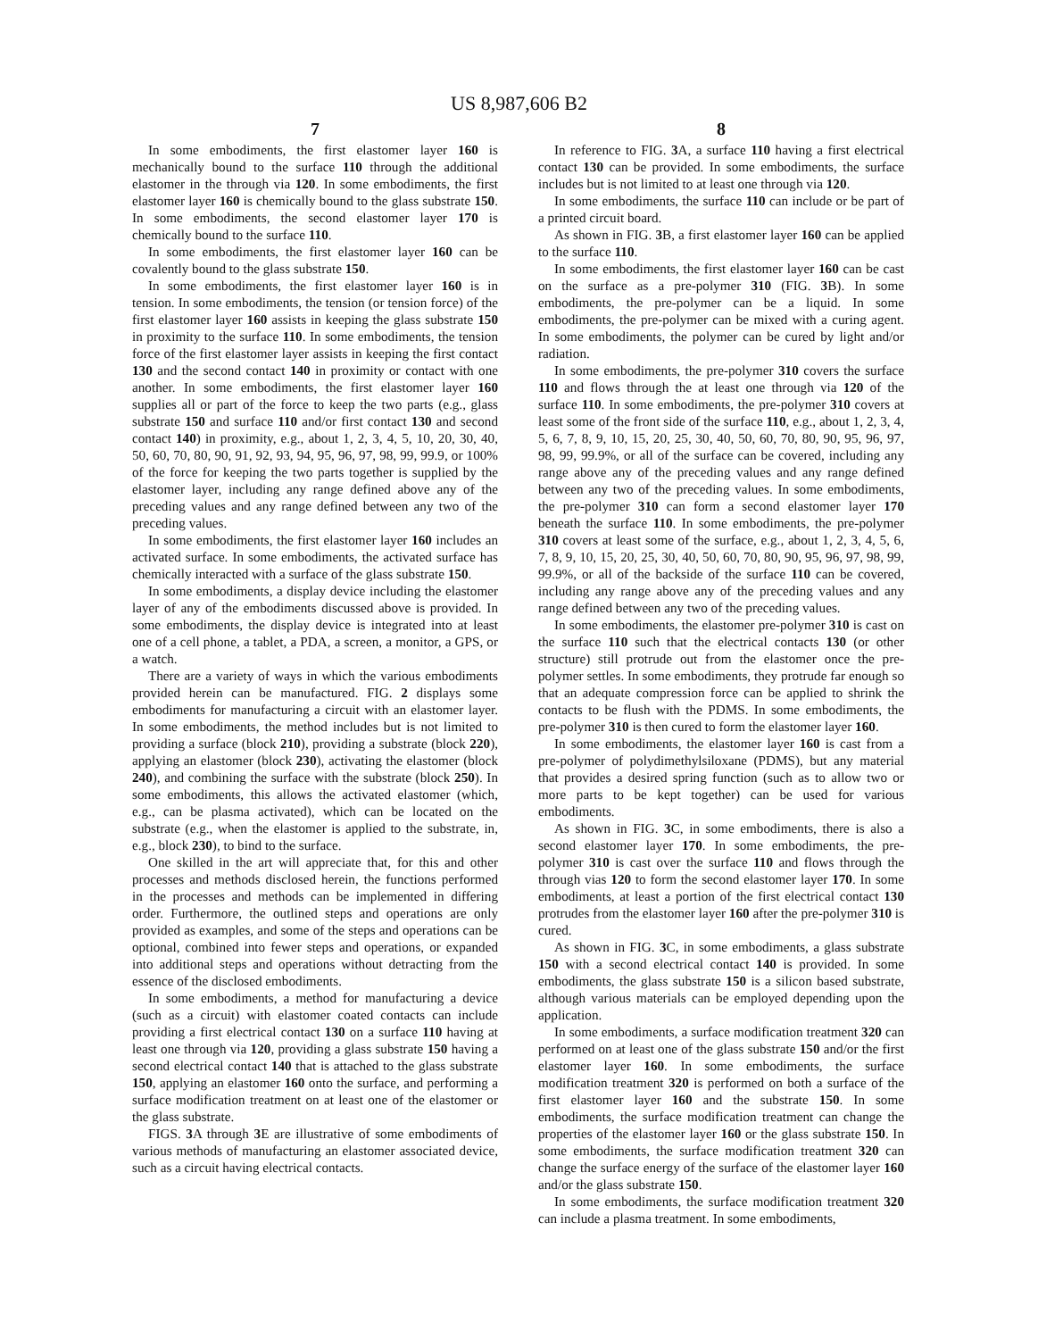US 8,987,606 B2
7
In some embodiments, the first elastomer layer 160 is mechanically bound to the surface 110 through the additional elastomer in the through via 120. In some embodiments, the first elastomer layer 160 is chemically bound to the glass substrate 150. In some embodiments, the second elastomer layer 170 is chemically bound to the surface 110.
In some embodiments, the first elastomer layer 160 can be covalently bound to the glass substrate 150.
In some embodiments, the first elastomer layer 160 is in tension. In some embodiments, the tension (or tension force) of the first elastomer layer 160 assists in keeping the glass substrate 150 in proximity to the surface 110. In some embodiments, the tension force of the first elastomer layer assists in keeping the first contact 130 and the second contact 140 in proximity or contact with one another. In some embodiments, the first elastomer layer 160 supplies all or part of the force to keep the two parts (e.g., glass substrate 150 and surface 110 and/or first contact 130 and second contact 140) in proximity, e.g., about 1, 2, 3, 4, 5, 10, 20, 30, 40, 50, 60, 70, 80, 90, 91, 92, 93, 94, 95, 96, 97, 98, 99, 99.9, or 100% of the force for keeping the two parts together is supplied by the elastomer layer, including any range defined above any of the preceding values and any range defined between any two of the preceding values.
In some embodiments, the first elastomer layer 160 includes an activated surface. In some embodiments, the activated surface has chemically interacted with a surface of the glass substrate 150.
In some embodiments, a display device including the elastomer layer of any of the embodiments discussed above is provided. In some embodiments, the display device is integrated into at least one of a cell phone, a tablet, a PDA, a screen, a monitor, a GPS, or a watch.
There are a variety of ways in which the various embodiments provided herein can be manufactured. FIG. 2 displays some embodiments for manufacturing a circuit with an elastomer layer. In some embodiments, the method includes but is not limited to providing a surface (block 210), providing a substrate (block 220), applying an elastomer (block 230), activating the elastomer (block 240), and combining the surface with the substrate (block 250). In some embodiments, this allows the activated elastomer (which, e.g., can be plasma activated), which can be located on the substrate (e.g., when the elastomer is applied to the substrate, in, e.g., block 230), to bind to the surface.
One skilled in the art will appreciate that, for this and other processes and methods disclosed herein, the functions performed in the processes and methods can be implemented in differing order. Furthermore, the outlined steps and operations are only provided as examples, and some of the steps and operations can be optional, combined into fewer steps and operations, or expanded into additional steps and operations without detracting from the essence of the disclosed embodiments.
In some embodiments, a method for manufacturing a device (such as a circuit) with elastomer coated contacts can include providing a first electrical contact 130 on a surface 110 having at least one through via 120, providing a glass substrate 150 having a second electrical contact 140 that is attached to the glass substrate 150, applying an elastomer 160 onto the surface, and performing a surface modification treatment on at least one of the elastomer or the glass substrate.
FIGS. 3 A through 3 E are illustrative of some embodiments of various methods of manufacturing an elastomer associated device, such as a circuit having electrical contacts.
8
In reference to FIG. 3 A, a surface 110 having a first electrical contact 130 can be provided. In some embodiments, the surface includes but is not limited to at least one through via 120.
In some embodiments, the surface 110 can include or be part of a printed circuit board.
As shown in FIG. 3 B, a first elastomer layer 160 can be applied to the surface 110.
In some embodiments, the first elastomer layer 160 can be cast on the surface as a pre-polymer 310 (FIG. 3 B). In some embodiments, the pre-polymer can be a liquid. In some embodiments, the pre-polymer can be mixed with a curing agent. In some embodiments, the polymer can be cured by light and/or radiation.
In some embodiments, the pre-polymer 310 covers the surface 110 and flows through the at least one through via 120 of the surface 110. In some embodiments, the pre-polymer 310 covers at least some of the front side of the surface 110, e.g., about 1, 2, 3, 4, 5, 6, 7, 8, 9, 10, 15, 20, 25, 30, 40, 50, 60, 70, 80, 90, 95, 96, 97, 98, 99, 99.9%, or all of the surface can be covered, including any range above any of the preceding values and any range defined between any two of the preceding values. In some embodiments, the pre-polymer 310 can form a second elastomer layer 170 beneath the surface 110. In some embodiments, the pre-polymer 310 covers at least some of the surface, e.g., about 1, 2, 3, 4, 5, 6, 7, 8, 9, 10, 15, 20, 25, 30, 40, 50, 60, 70, 80, 90, 95, 96, 97, 98, 99, 99.9%, or all of the backside of the surface 110 can be covered, including any range above any of the preceding values and any range defined between any two of the preceding values.
In some embodiments, the elastomer pre-polymer 310 is cast on the surface 110 such that the electrical contacts 130 (or other structure) still protrude out from the elastomer once the pre-polymer settles. In some embodiments, they protrude far enough so that an adequate compression force can be applied to shrink the contacts to be flush with the PDMS. In some embodiments, the pre-polymer 310 is then cured to form the elastomer layer 160.
In some embodiments, the elastomer layer 160 is cast from a pre-polymer of polydimethylsiloxane (PDMS), but any material that provides a desired spring function (such as to allow two or more parts to be kept together) can be used for various embodiments.
As shown in FIG. 3 C, in some embodiments, there is also a second elastomer layer 170. In some embodiments, the pre-polymer 310 is cast over the surface 110 and flows through the through vias 120 to form the second elastomer layer 170. In some embodiments, at least a portion of the first electrical contact 130 protrudes from the elastomer layer 160 after the pre-polymer 310 is cured.
As shown in FIG. 3 C, in some embodiments, a glass substrate 150 with a second electrical contact 140 is provided. In some embodiments, the glass substrate 150 is a silicon based substrate, although various materials can be employed depending upon the application.
In some embodiments, a surface modification treatment 320 can performed on at least one of the glass substrate 150 and/or the first elastomer layer 160. In some embodiments, the surface modification treatment 320 is performed on both a surface of the first elastomer layer 160 and the substrate 150. In some embodiments, the surface modification treatment can change the properties of the elastomer layer 160 or the glass substrate 150. In some embodiments, the surface modification treatment 320 can change the surface energy of the surface of the elastomer layer 160 and/or the glass substrate 150.
In some embodiments, the surface modification treatment 320 can include a plasma treatment. In some embodiments,